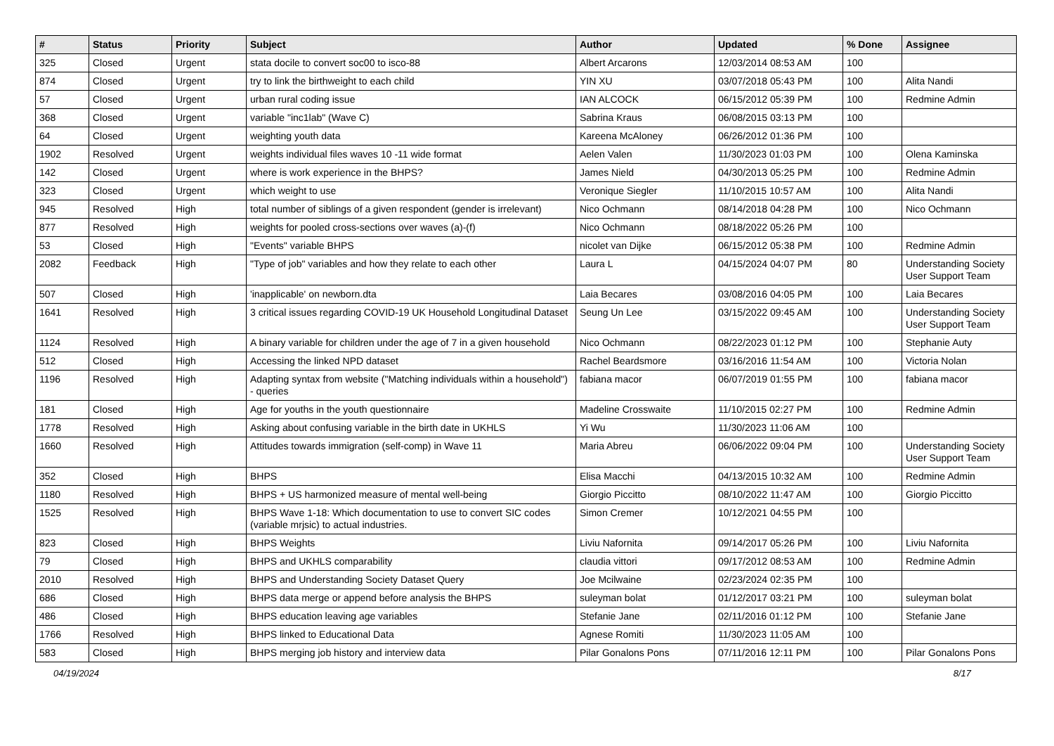| # | Status | Priority | Subject | Author | Updated | % Done | Assignee |
| --- | --- | --- | --- | --- | --- | --- | --- |
| 325 | Closed | Urgent | stata docile to convert soc00 to isco-88 | Albert Arcarons | 12/03/2014 08:53 AM | 100 | |
| 874 | Closed | Urgent | try to link the birthweight to each child | YIN XU | 03/07/2018 05:43 PM | 100 | Alita Nandi |
| 57 | Closed | Urgent | urban rural coding issue | IAN ALCOCK | 06/15/2012 05:39 PM | 100 | Redmine Admin |
| 368 | Closed | Urgent | variable "inc1lab" (Wave C) | Sabrina Kraus | 06/08/2015 03:13 PM | 100 | |
| 64 | Closed | Urgent | weighting youth data | Kareena McAloney | 06/26/2012 01:36 PM | 100 | |
| 1902 | Resolved | Urgent | weights individual files waves 10 -11 wide format | Aelen Valen | 11/30/2023 01:03 PM | 100 | Olena Kaminska |
| 142 | Closed | Urgent | where is work experience in the BHPS? | James Nield | 04/30/2013 05:25 PM | 100 | Redmine Admin |
| 323 | Closed | Urgent | which weight to use | Veronique Siegler | 11/10/2015 10:57 AM | 100 | Alita Nandi |
| 945 | Resolved | High | total number of siblings of a given respondent (gender is irrelevant) | Nico Ochmann | 08/14/2018 04:28 PM | 100 | Nico Ochmann |
| 877 | Resolved | High | weights for pooled cross-sections over waves (a)-(f) | Nico Ochmann | 08/18/2022 05:26 PM | 100 | |
| 53 | Closed | High | "Events" variable BHPS | nicolet van Dijke | 06/15/2012 05:38 PM | 100 | Redmine Admin |
| 2082 | Feedback | High | "Type of job" variables and how they relate to each other | Laura L | 04/15/2024 04:07 PM | 80 | Understanding Society User Support Team |
| 507 | Closed | High | 'inapplicable' on newborn.dta | Laia Becares | 03/08/2016 04:05 PM | 100 | Laia Becares |
| 1641 | Resolved | High | 3 critical issues regarding COVID-19 UK Household Longitudinal Dataset | Seung Un Lee | 03/15/2022 09:45 AM | 100 | Understanding Society User Support Team |
| 1124 | Resolved | High | A binary variable for children under the age of 7 in a given household | Nico Ochmann | 08/22/2023 01:12 PM | 100 | Stephanie Auty |
| 512 | Closed | High | Accessing the linked NPD dataset | Rachel Beardsmore | 03/16/2016 11:54 AM | 100 | Victoria Nolan |
| 1196 | Resolved | High | Adapting syntax from website ("Matching individuals within a household") - queries | fabiana macor | 06/07/2019 01:55 PM | 100 | fabiana macor |
| 181 | Closed | High | Age for youths in the youth questionnaire | Madeline Crosswaite | 11/10/2015 02:27 PM | 100 | Redmine Admin |
| 1778 | Resolved | High | Asking about confusing variable in the birth date in UKHLS | Yi Wu | 11/30/2023 11:06 AM | 100 | |
| 1660 | Resolved | High | Attitudes towards immigration (self-comp) in Wave 11 | Maria Abreu | 06/06/2022 09:04 PM | 100 | Understanding Society User Support Team |
| 352 | Closed | High | BHPS | Elisa Macchi | 04/13/2015 10:32 AM | 100 | Redmine Admin |
| 1180 | Resolved | High | BHPS + US harmonized measure of mental well-being | Giorgio Piccitto | 08/10/2022 11:47 AM | 100 | Giorgio Piccitto |
| 1525 | Resolved | High | BHPS Wave 1-18: Which documentation to use to convert SIC codes (variable mrjsic) to actual industries. | Simon Cremer | 10/12/2021 04:55 PM | 100 | |
| 823 | Closed | High | BHPS Weights | Liviu Nafornita | 09/14/2017 05:26 PM | 100 | Liviu Nafornita |
| 79 | Closed | High | BHPS and UKHLS comparability | claudia vittori | 09/17/2012 08:53 AM | 100 | Redmine Admin |
| 2010 | Resolved | High | BHPS and Understanding Society Dataset Query | Joe Mcilwaine | 02/23/2024 02:35 PM | 100 | |
| 686 | Closed | High | BHPS data merge or append before analysis the BHPS | suleyman bolat | 01/12/2017 03:21 PM | 100 | suleyman bolat |
| 486 | Closed | High | BHPS education leaving age variables | Stefanie Jane | 02/11/2016 01:12 PM | 100 | Stefanie Jane |
| 1766 | Resolved | High | BHPS linked to Educational Data | Agnese Romiti | 11/30/2023 11:05 AM | 100 | |
| 583 | Closed | High | BHPS merging job history and interview data | Pilar Gonalons Pons | 07/11/2016 12:11 PM | 100 | Pilar Gonalons Pons |
04/19/2024 8/17